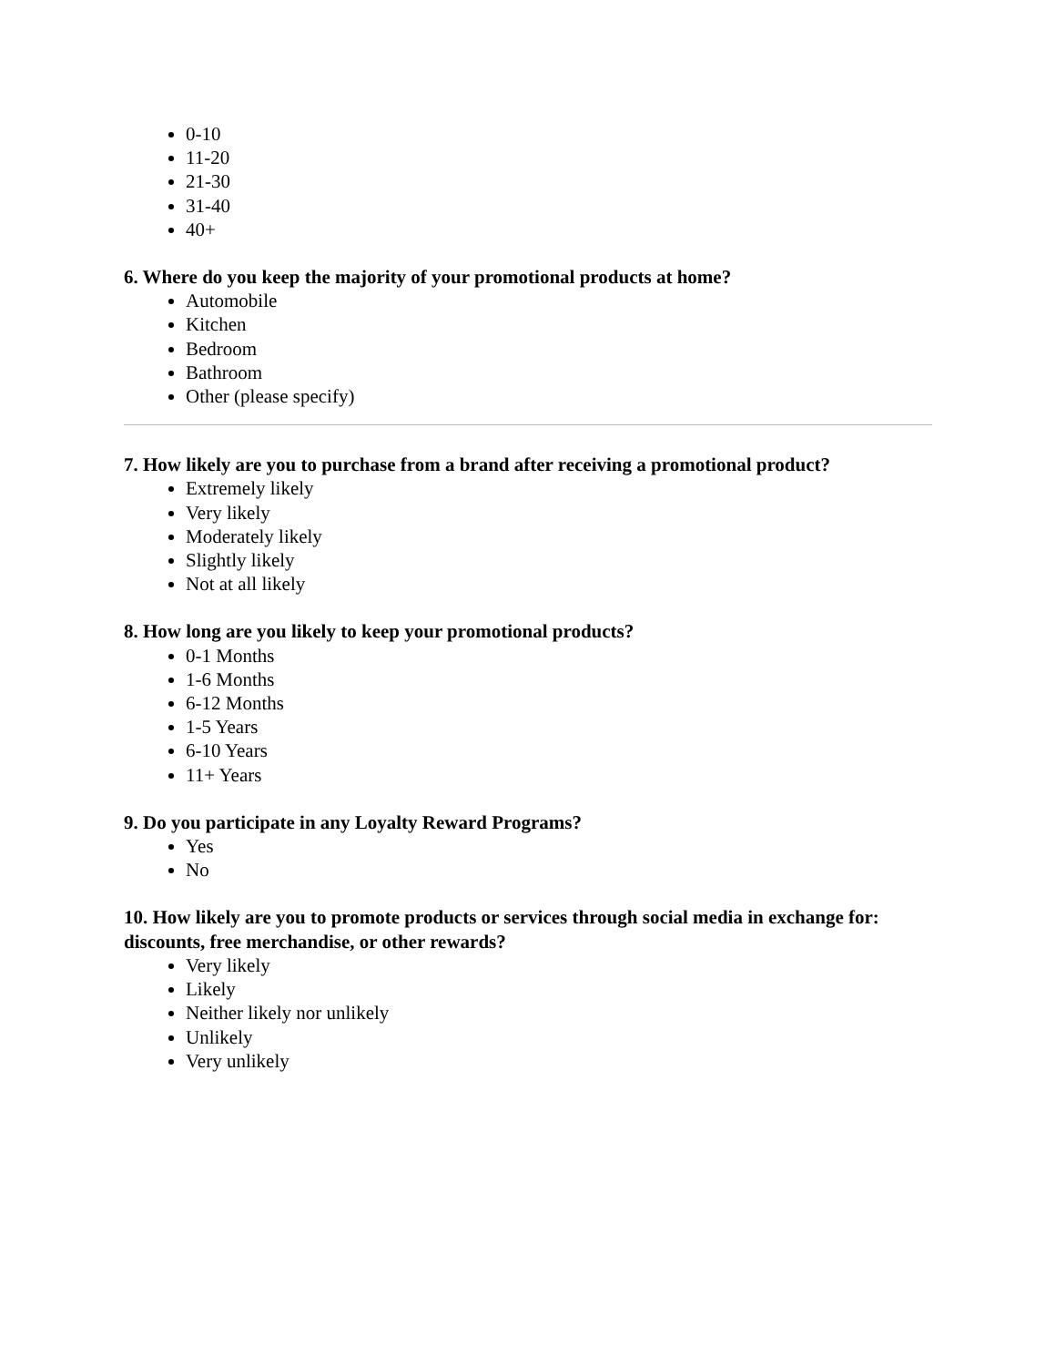0-10
11-20
21-30
31-40
40+
6. Where do you keep the majority of your promotional products at home?
Automobile
Kitchen
Bedroom
Bathroom
Other (please specify)
7. How likely are you to purchase from a brand after receiving a promotional product?
Extremely likely
Very likely
Moderately likely
Slightly likely
Not at all likely
8. How long are you likely to keep your promotional products?
0-1 Months
1-6 Months
6-12 Months
1-5 Years
6-10 Years
11+ Years
9. Do you participate in any Loyalty Reward Programs?
Yes
No
10. How likely are you to promote products or services through social media in exchange for: discounts, free merchandise, or other rewards?
Very likely
Likely
Neither likely nor unlikely
Unlikely
Very unlikely